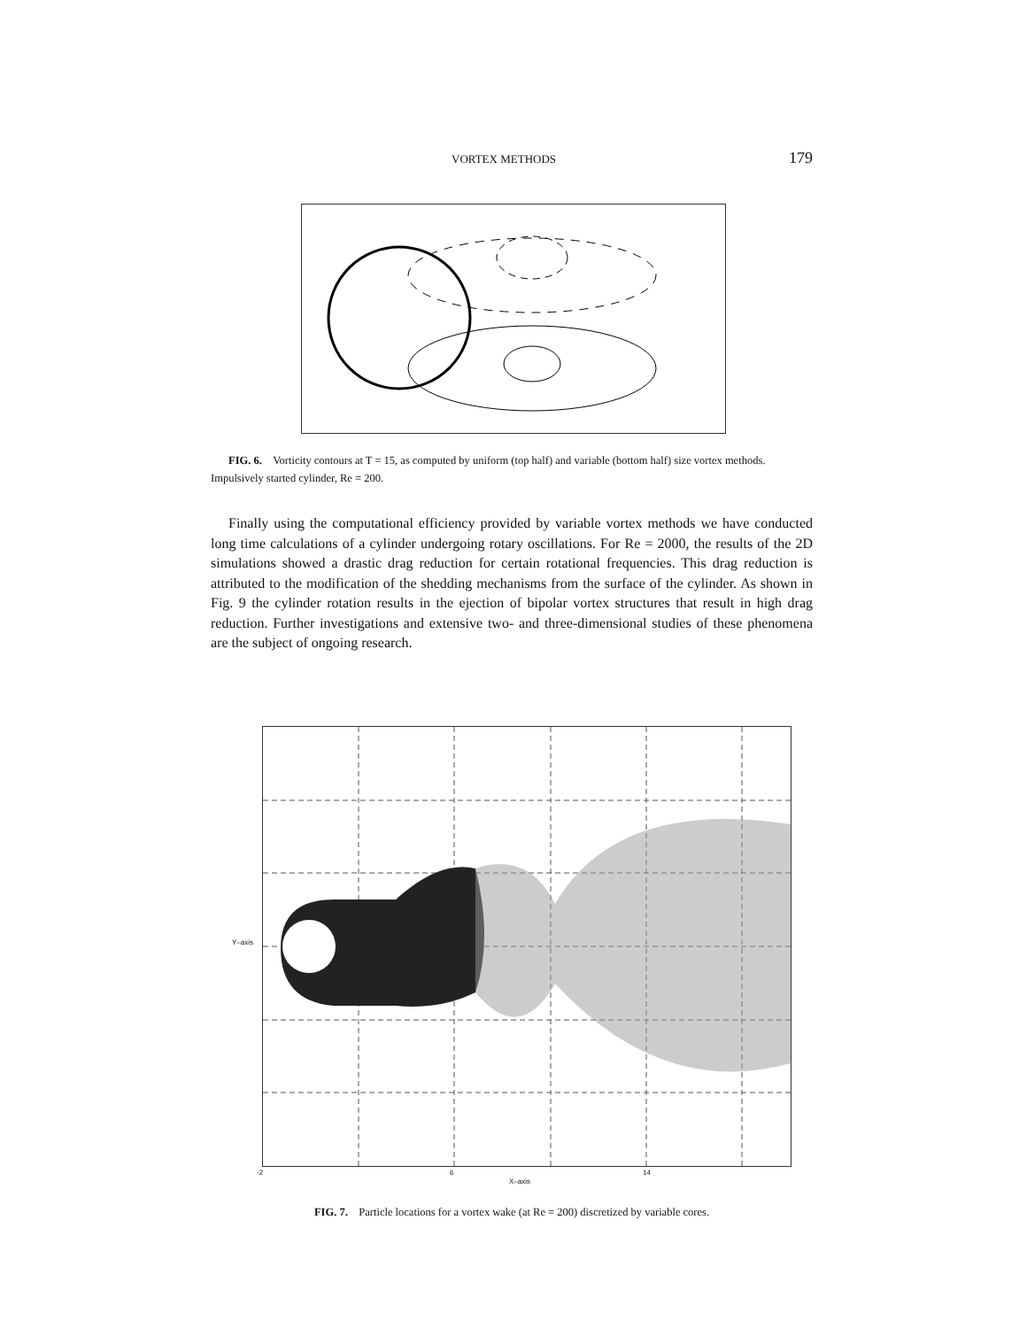VORTEX METHODS 179
FIG. 6. Vorticity contours at T = 15, as computed by uniform (top half) and variable (bottom half) size vortex methods. Impulsively started cylinder, Re = 200.
Finally using the computational efficiency provided by variable vortex methods we have conducted long time calculations of a cylinder undergoing rotary oscillations. For Re = 2000, the results of the 2D simulations showed a drastic drag reduction for certain rotational frequencies. This drag reduction is attributed to the modification of the shedding mechanisms from the surface of the cylinder. As shown in Fig. 9 the cylinder rotation results in the ejection of bipolar vortex structures that result in high drag reduction. Further investigations and extensive two- and three-dimensional studies of these phenomena are the subject of ongoing research.
-2 6 14
X–axis
Y–axis
FIG. 7. Particle locations for a vortex wake (at Re = 200) discretized by variable cores.